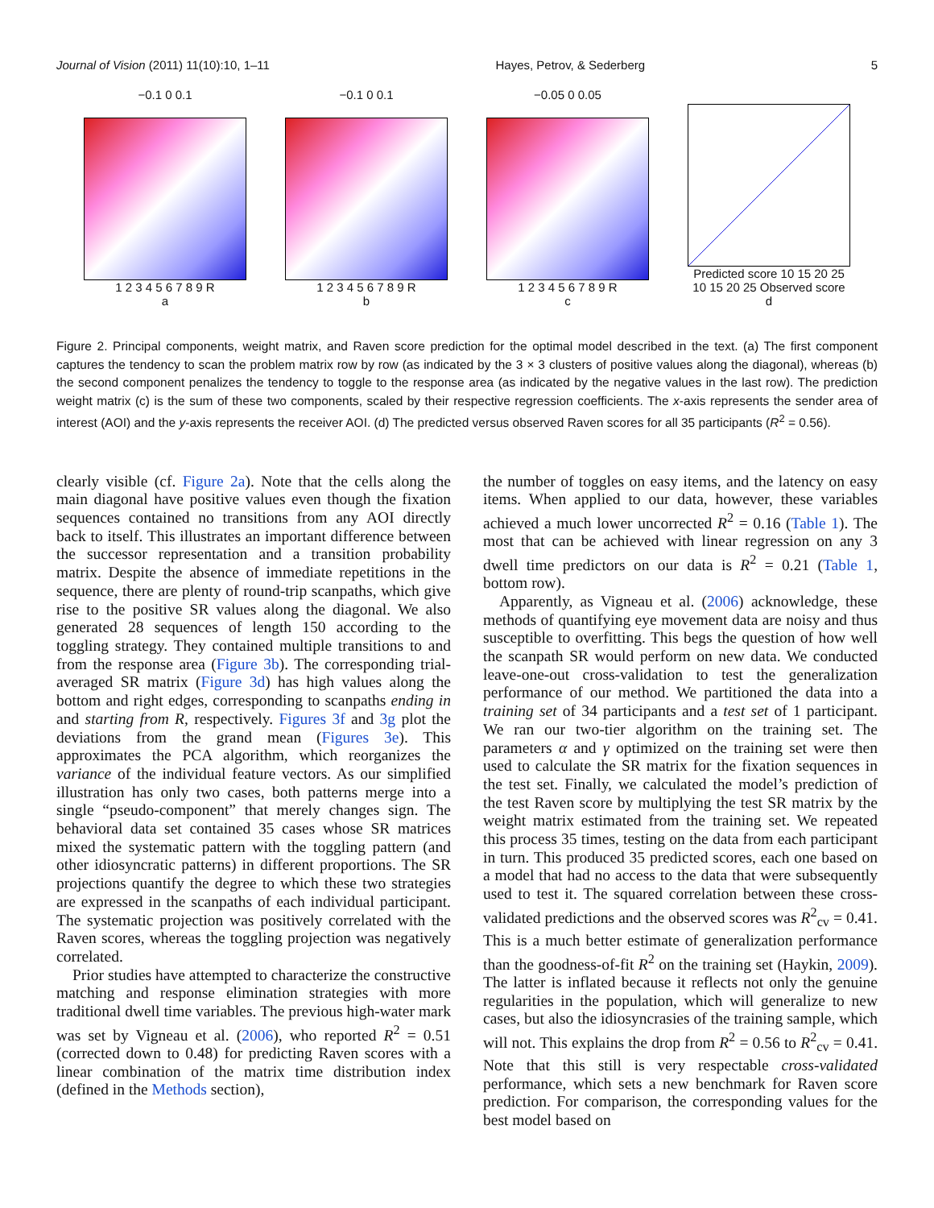Journal of Vision (2011) 11(10):10, 1–11 Hayes, Petrov, & Sederberg 5
−0.1 0 0.1
1 2 3 4 5 6 7 8 9 R
a
−0.1 0 0.1
1 2 3 4 5 6 7 8 9 R
b
−0.05 0 0.05
1 2 3 4 5 6 7 8 9 R
c
Predicted score 10 15 20 25
10 15 20 25 Observed score
d
Figure 2. Principal components, weight matrix, and Raven score prediction for the optimal model described in the text. (a) The first component captures the tendency to scan the problem matrix row by row (as indicated by the 3 × 3 clusters of positive values along the diagonal), whereas (b) the second component penalizes the tendency to toggle to the response area (as indicated by the negative values in the last row). The prediction weight matrix (c) is the sum of these two components, scaled by their respective regression coefficients. The x-axis represents the sender area of interest (AOI) and the y-axis represents the receiver AOI. (d) The predicted versus observed Raven scores for all 35 participants (R<sup>2</sup> = 0.56).
clearly visible (cf. Figure 2a). Note that the cells along the main diagonal have positive values even though the fixation sequences contained no transitions from any AOI directly back to itself. This illustrates an important difference between the successor representation and a transition probability matrix. Despite the absence of immediate repetitions in the sequence, there are plenty of round-trip scanpaths, which give rise to the positive SR values along the diagonal. We also generated 28 sequences of length 150 according to the toggling strategy. They contained multiple transitions to and from the response area (Figure 3b). The corresponding trial-averaged SR matrix (Figure 3d) has high values along the bottom and right edges, corresponding to scanpaths ending in and starting from R, respectively. Figures 3f and 3g plot the deviations from the grand mean (Figures 3e). This approximates the PCA algorithm, which reorganizes the variance of the individual feature vectors. As our simplified illustration has only two cases, both patterns merge into a single “pseudo-component” that merely changes sign. The behavioral data set contained 35 cases whose SR matrices mixed the systematic pattern with the toggling pattern (and other idiosyncratic patterns) in different proportions. The SR projections quantify the degree to which these two strategies are expressed in the scanpaths of each individual participant. The systematic projection was positively correlated with the Raven scores, whereas the toggling projection was negatively correlated.
Prior studies have attempted to characterize the constructive matching and response elimination strategies with more traditional dwell time variables. The previous high-water mark was set by Vigneau et al. (2006), who reported R<sup>2</sup> = 0.51 (corrected down to 0.48) for predicting Raven scores with a linear combination of the matrix time distribution index (defined in the Methods section),
the number of toggles on easy items, and the latency on easy items. When applied to our data, however, these variables achieved a much lower uncorrected R<sup>2</sup> = 0.16 (Table 1). The most that can be achieved with linear regression on any 3 dwell time predictors on our data is R<sup>2</sup> = 0.21 (Table 1, bottom row).
Apparently, as Vigneau et al. (2006) acknowledge, these methods of quantifying eye movement data are noisy and thus susceptible to overfitting. This begs the question of how well the scanpath SR would perform on new data. We conducted leave-one-out cross-validation to test the generalization performance of our method. We partitioned the data into a training set of 34 participants and a test set of 1 participant. We ran our two-tier algorithm on the training set. The parameters α and γ optimized on the training set were then used to calculate the SR matrix for the fixation sequences in the test set. Finally, we calculated the model’s prediction of the test Raven score by multiplying the test SR matrix by the weight matrix estimated from the training set. We repeated this process 35 times, testing on the data from each participant in turn. This produced 35 predicted scores, each one based on a model that had no access to the data that were subsequently used to test it. The squared correlation between these cross-validated predictions and the observed scores was R<sup>2</sup><sub>cv</sub> = 0.41. This is a much better estimate of generalization performance than the goodness-of-fit R<sup>2</sup> on the training set (Haykin, 2009). The latter is inflated because it reflects not only the genuine regularities in the population, which will generalize to new cases, but also the idiosyncrasies of the training sample, which will not. This explains the drop from R<sup>2</sup> = 0.56 to R<sup>2</sup><sub>cv</sub> = 0.41. Note that this still is very respectable cross-validated performance, which sets a new benchmark for Raven score prediction. For comparison, the corresponding values for the best model based on